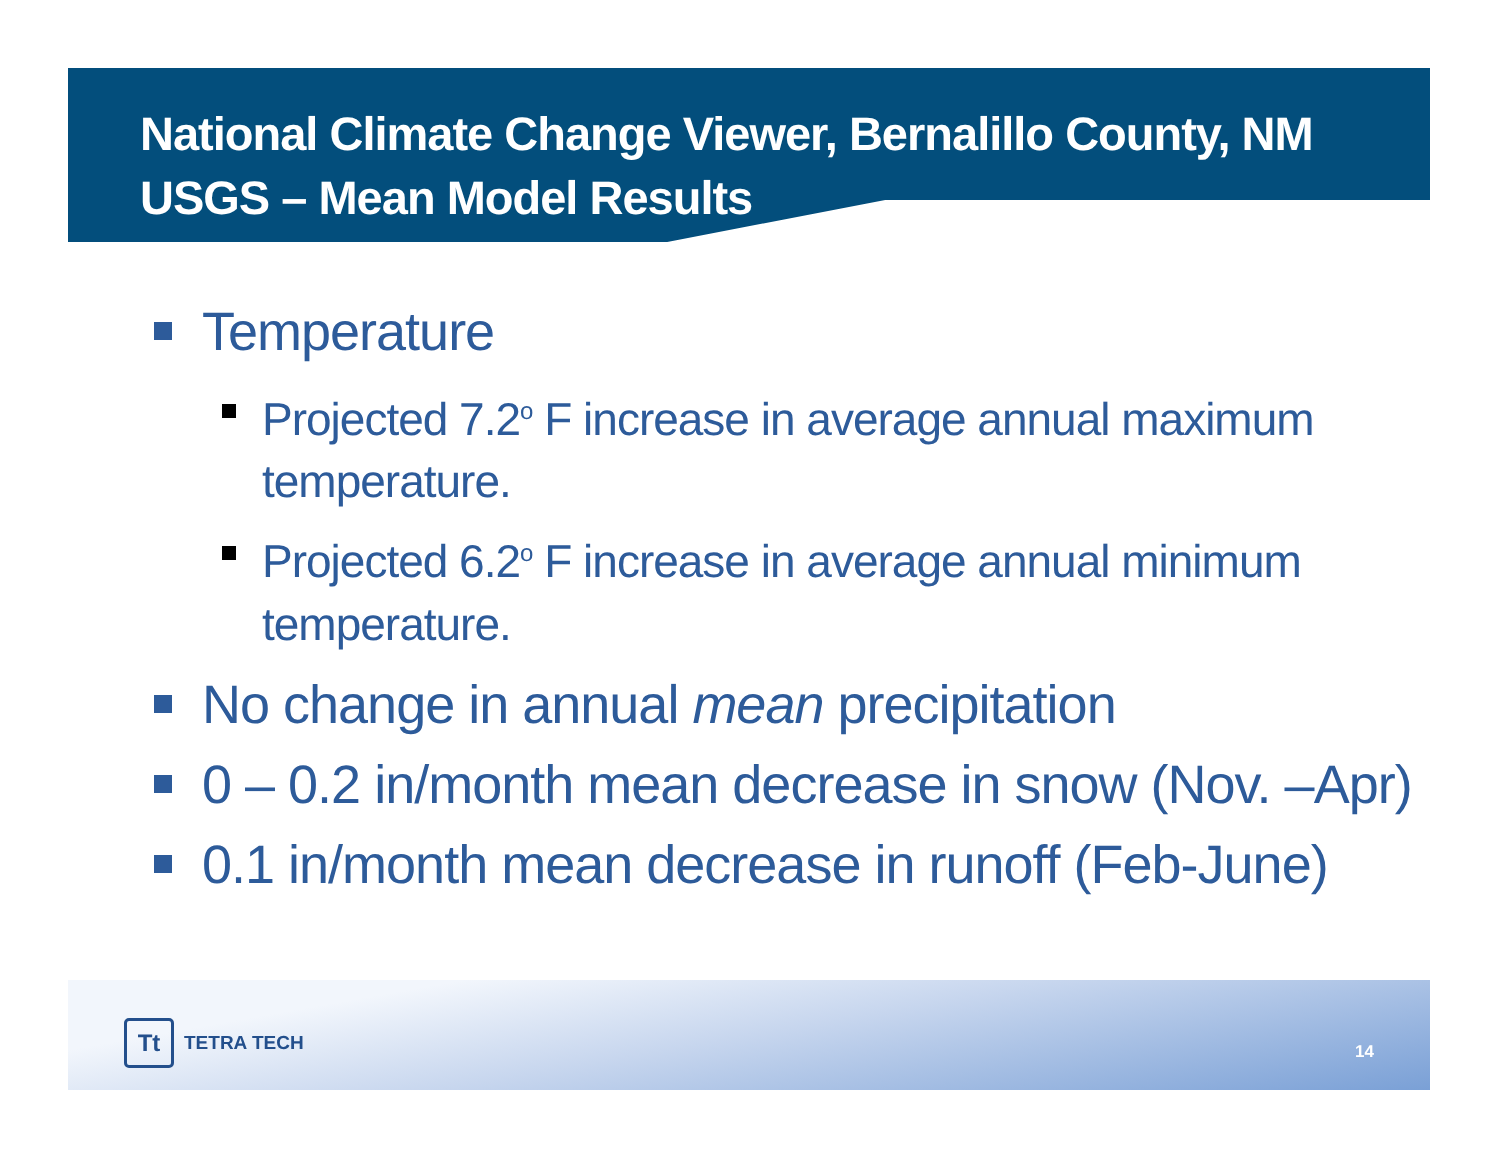National Climate Change Viewer, Bernalillo County, NM
USGS – Mean Model Results
Temperature
Projected 7.2<sup>o</sup> F increase in average annual maximum temperature.
Projected 6.2<sup>o</sup> F increase in average annual minimum temperature.
No change in annual mean precipitation
0 – 0.2 in/month mean decrease in snow (Nov. –Apr)
0.1 in/month mean decrease in runoff (Feb-June)
Tt TETRA TECH
14